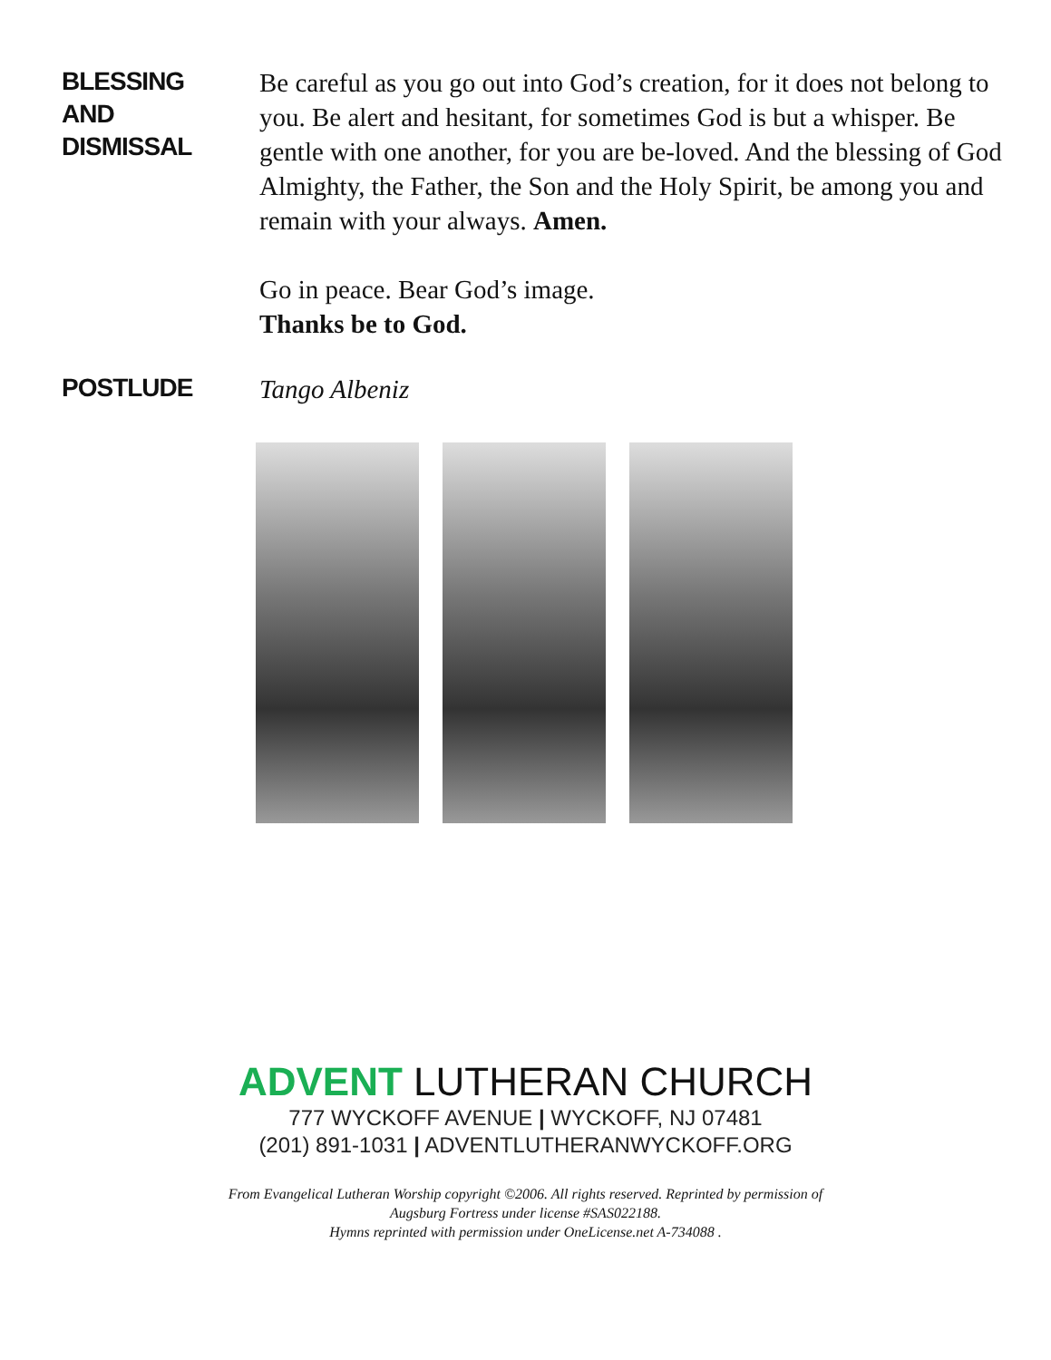BLESSING
AND
DISMISSAL
Be careful as you go out into God’s creation, for it does not belong to you. Be alert and hesitant, for sometimes God is but a whisper. Be gentle with one another, for you are be-loved. And the blessing of God Almighty, the Father, the Son and the Holy Spirit, be among you and remain with your always. Amen.
Go in peace. Bear God’s image.
Thanks be to God.
POSTLUDE
Tango Albeniz
ADVENT LUTHERAN CHURCH
777 WYCKOFF AVENUE | WYCKOFF, NJ 07481
(201) 891-1031 | ADVENTLUTHERANWYCKOFF.ORG
From Evangelical Lutheran Worship copyright ©2006. All rights reserved. Reprinted by permission of
Augsburg Fortress under license #SAS022188.
Hymns reprinted with permission under OneLicense.net A-734088 .